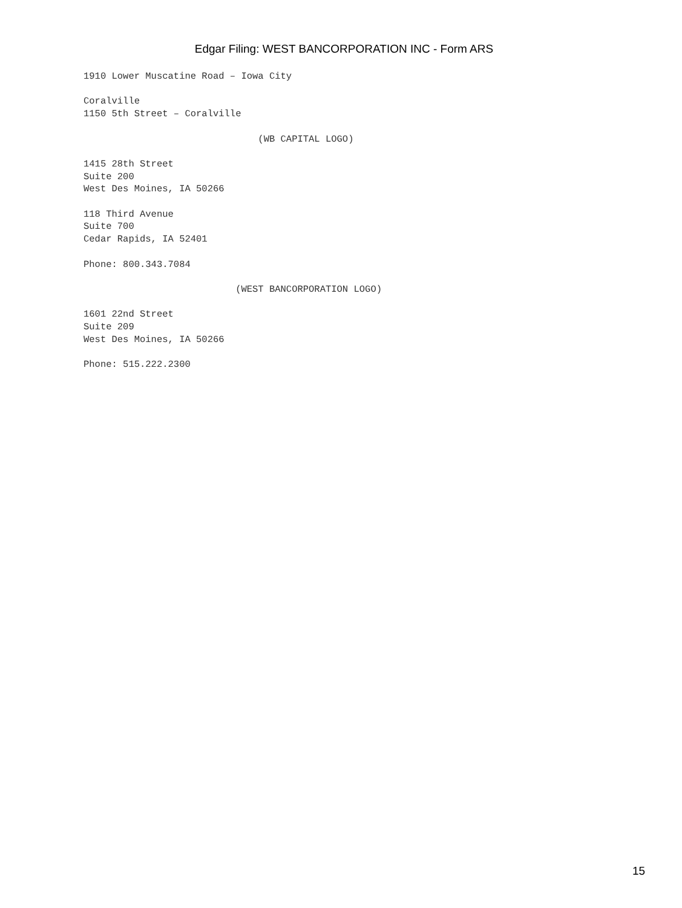Edgar Filing: WEST BANCORPORATION INC - Form ARS
1910 Lower Muscatine Road – Iowa City

Coralville
1150 5th Street – Coralville

                               (WB CAPITAL LOGO)

1415 28th Street
Suite 200
West Des Moines, IA 50266

118 Third Avenue
Suite 700
Cedar Rapids, IA 52401

Phone: 800.343.7084

                           (WEST BANCORPORATION LOGO)

1601 22nd Street
Suite 209
West Des Moines, IA 50266

Phone: 515.222.2300
15